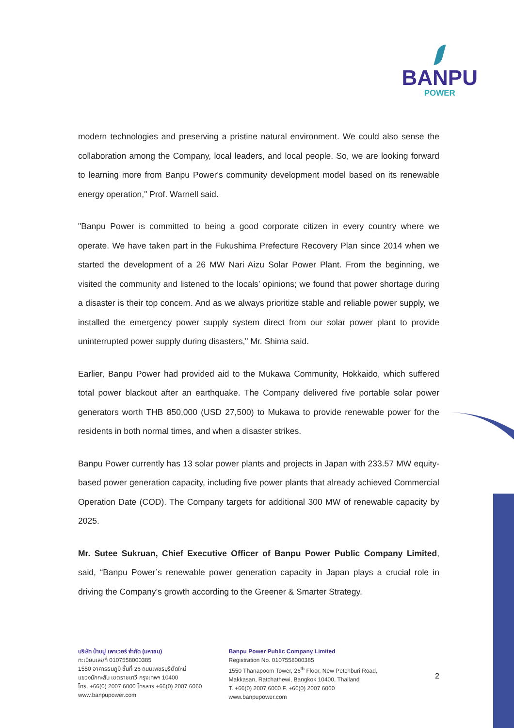BANPU
POWER
modern technologies and preserving a pristine natural environment. We could also sense the collaboration among the Company, local leaders, and local people. So, we are looking forward to learning more from Banpu Power's community development model based on its renewable energy operation," Prof. Warnell said.
"Banpu Power is committed to being a good corporate citizen in every country where we operate. We have taken part in the Fukushima Prefecture Recovery Plan since 2014 when we started the development of a 26 MW Nari Aizu Solar Power Plant. From the beginning, we visited the community and listened to the locals’ opinions; we found that power shortage during a disaster is their top concern. And as we always prioritize stable and reliable power supply, we installed the emergency power supply system direct from our solar power plant to provide uninterrupted power supply during disasters," Mr. Shima said.
Earlier, Banpu Power had provided aid to the Mukawa Community, Hokkaido, which suffered total power blackout after an earthquake. The Company delivered five portable solar power generators worth THB 850,000 (USD 27,500) to Mukawa to provide renewable power for the residents in both normal times, and when a disaster strikes.
Banpu Power currently has 13 solar power plants and projects in Japan with 233.57 MW equity-based power generation capacity, including five power plants that already achieved Commercial Operation Date (COD). The Company targets for additional 300 MW of renewable capacity by 2025.
Mr. Sutee Sukruan, Chief Executive Officer of Banpu Power Public Company Limited, said, “Banpu Power’s renewable power generation capacity in Japan plays a crucial role in driving the Company’s growth according to the Greener & Smarter Strategy.
บริษัท บ้านปู เพาเวอร์ จำกัด (มหาชน)
ทะเบียนเลขที่ 0107558000385
1550 อาคารธนภูมิ ชั้นที่ 26 ถนนเพชรบุรีตัดใหม่
แขวงมักกะสัน เขตราชเทวี กรุงเทพฯ 10400
โทร. +66(0) 2007 6000 โทรสาร +66(0) 2007 6060
www.banpupower.com
Banpu Power Public Company Limited
Registration No. 0107558000385
1550 Thanapoom Tower, 26<sup>th</sup> Floor, New Petchburi Road,
Makkasan, Ratchathewi, Bangkok 10400, Thailand
T. +66(0) 2007 6000 F. +66(0) 2007 6060
www.banpupower.com
2